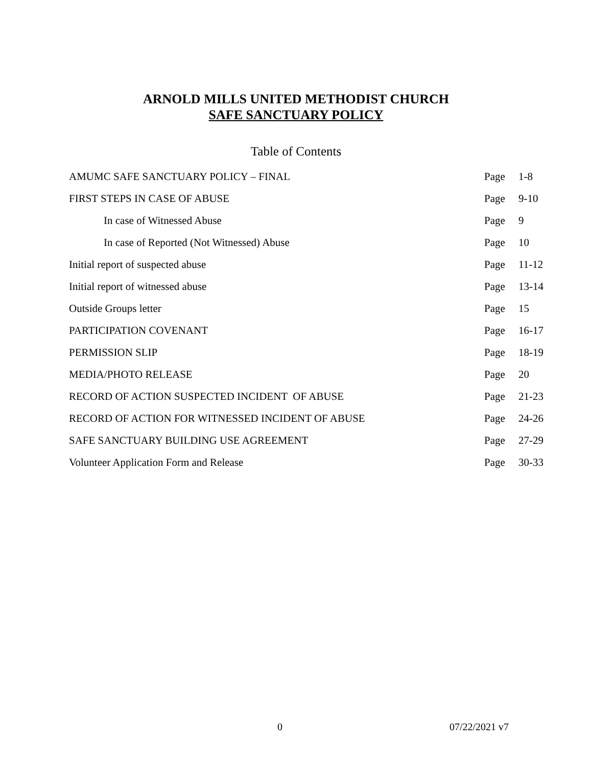ARNOLD MILLS UNITED METHODIST CHURCH
SAFE SANCTUARY POLICY
Table of Contents
| AMUMC SAFE SANCTUARY POLICY – FINAL | Page | 1-8 |
| FIRST STEPS IN CASE OF ABUSE | Page | 9-10 |
| In case of Witnessed Abuse | Page | 9 |
| In case of Reported (Not Witnessed) Abuse | Page | 10 |
| Initial report of suspected abuse | Page | 11-12 |
| Initial report of witnessed abuse | Page | 13-14 |
| Outside Groups letter | Page | 15 |
| PARTICIPATION COVENANT | Page | 16-17 |
| PERMISSION SLIP | Page | 18-19 |
| MEDIA/PHOTO RELEASE | Page | 20 |
| RECORD OF ACTION SUSPECTED INCIDENT OF ABUSE | Page | 21-23 |
| RECORD OF ACTION FOR WITNESSED INCIDENT OF ABUSE | Page | 24-26 |
| SAFE SANCTUARY BUILDING USE AGREEMENT | Page | 27-29 |
| Volunteer Application Form and Release | Page | 30-33 |
0 07/22/2021 v7